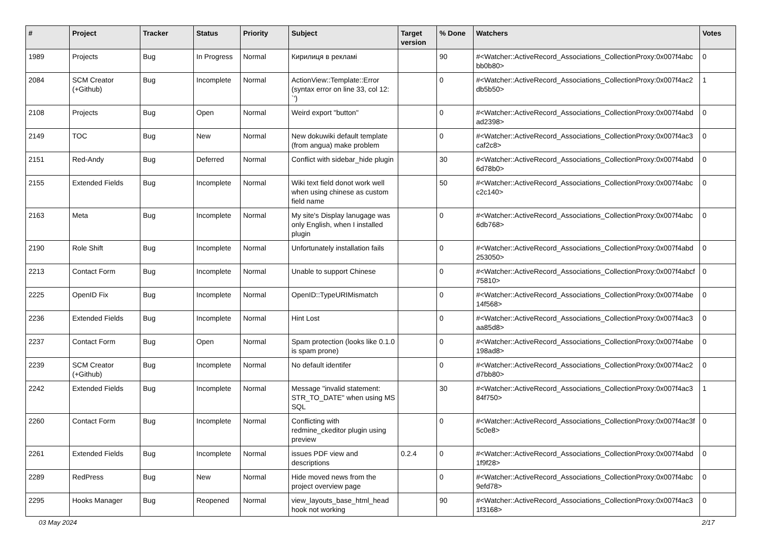| # | Project | Tracker | Status | Priority | Subject | Target version | % Done | Watchers | Votes |
| --- | --- | --- | --- | --- | --- | --- | --- | --- | --- |
| 1989 | Projects | Bug | In Progress | Normal | Кирилиця в рекламі | | 90 | #<Watcher::ActiveRecord_Associations_CollectionProxy:0x007f4abc bb0b80> | 0 |
| 2084 | SCM Creator (+Github) | Bug | Incomplete | Normal | ActionView::Template::Error (syntax error on line 33, col 12: `') | | 0 | #<Watcher::ActiveRecord_Associations_CollectionProxy:0x007f4ac2 db5b50> | 1 |
| 2108 | Projects | Bug | Open | Normal | Weird export "button" | | 0 | #<Watcher::ActiveRecord_Associations_CollectionProxy:0x007f4abd ad2398> | 0 |
| 2149 | TOC | Bug | New | Normal | New dokuwiki default template (from angua) make problem | | 0 | #<Watcher::ActiveRecord_Associations_CollectionProxy:0x007f4ac3 caf2c8> | 0 |
| 2151 | Red-Andy | Bug | Deferred | Normal | Conflict with sidebar_hide plugin | | 30 | #<Watcher::ActiveRecord_Associations_CollectionProxy:0x007f4abd 6d78b0> | 0 |
| 2155 | Extended Fields | Bug | Incomplete | Normal | Wiki text field donot work well when using chinese as custom field name | | 50 | #<Watcher::ActiveRecord_Associations_CollectionProxy:0x007f4abc c2c140> | 0 |
| 2163 | Meta | Bug | Incomplete | Normal | My site's Display lanugage was only English, when I installed plugin | | 0 | #<Watcher::ActiveRecord_Associations_CollectionProxy:0x007f4abc 6db768> | 0 |
| 2190 | Role Shift | Bug | Incomplete | Normal | Unfortunately installation fails | | 0 | #<Watcher::ActiveRecord_Associations_CollectionProxy:0x007f4abd 253050> | 0 |
| 2213 | Contact Form | Bug | Incomplete | Normal | Unable to support Chinese | | 0 | #<Watcher::ActiveRecord_Associations_CollectionProxy:0x007f4abcf 75810> | 0 |
| 2225 | OpenID Fix | Bug | Incomplete | Normal | OpenID::TypeURIMismatch | | 0 | #<Watcher::ActiveRecord_Associations_CollectionProxy:0x007f4abe 14f568> | 0 |
| 2236 | Extended Fields | Bug | Incomplete | Normal | Hint Lost | | 0 | #<Watcher::ActiveRecord_Associations_CollectionProxy:0x007f4ac3 aa85d8> | 0 |
| 2237 | Contact Form | Bug | Open | Normal | Spam protection (looks like 0.1.0 is spam prone) | | 0 | #<Watcher::ActiveRecord_Associations_CollectionProxy:0x007f4abe 198ad8> | 0 |
| 2239 | SCM Creator (+Github) | Bug | Incomplete | Normal | No default identifer | | 0 | #<Watcher::ActiveRecord_Associations_CollectionProxy:0x007f4ac2 d7bb80> | 0 |
| 2242 | Extended Fields | Bug | Incomplete | Normal | Message "invalid statement: STR_TO_DATE" when using MS SQL | | 30 | #<Watcher::ActiveRecord_Associations_CollectionProxy:0x007f4ac3 84f750> | 1 |
| 2260 | Contact Form | Bug | Incomplete | Normal | Conflicting with redmine_ckeditor plugin using preview | | 0 | #<Watcher::ActiveRecord_Associations_CollectionProxy:0x007f4ac3f 5c0e8> | 0 |
| 2261 | Extended Fields | Bug | Incomplete | Normal | issues PDF view and descriptions | 0.2.4 | 0 | #<Watcher::ActiveRecord_Associations_CollectionProxy:0x007f4abd 1f9f28> | 0 |
| 2289 | RedPress | Bug | New | Normal | Hide moved news from the project overview page | | 0 | #<Watcher::ActiveRecord_Associations_CollectionProxy:0x007f4abc 9efd78> | 0 |
| 2295 | Hooks Manager | Bug | Reopened | Normal | view_layouts_base_html_head hook not working | | 90 | #<Watcher::ActiveRecord_Associations_CollectionProxy:0x007f4ac3 1f3168> | 0 |
03 May 2024 2/17